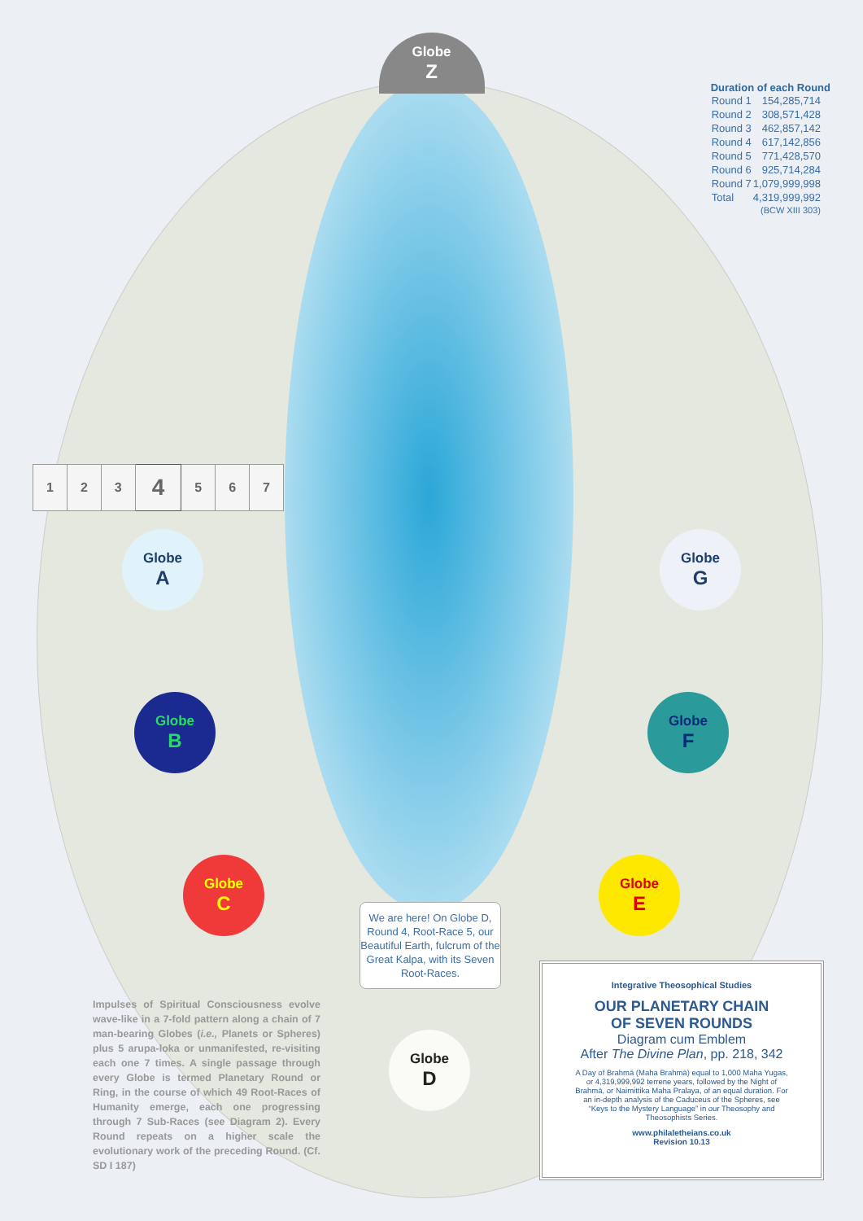Globe
Z
Duration of each Round
| Round 1 | 154,285,714 |
| Round 2 | 308,571,428 |
| Round 3 | 462,857,142 |
| Round 4 | 617,142,856 |
| Round 5 | 771,428,570 |
| Round 6 | 925,714,284 |
| Round 7 | 1,079,999,998 |
| Total | 4,319,999,992 |
| | (BCW XIII 303) |
| 1 | 2 | 3 | 4 | 5 | 6 | 7 |
Globe
A
Globe
G
Globe
B
Globe
F
Globe
C
Globe
E
We are here! On Globe D, Round 4, Root-Race 5, our Beautiful Earth, fulcrum of the Great Kalpa, with its Seven Root-Races.
Globe
D
Impulses of Spiritual Consciousness evolve wave-like in a 7-fold pattern along a chain of 7 man-bearing Globes (i.e., Planets or Spheres) plus 5 arupa-loka or unmanifested, re-visiting each one 7 times. A single passage through every Globe is termed Planetary Round or Ring, in the course of which 49 Root-Races of Humanity emerge, each one progressing through 7 Sub-Races (see Diagram 2). Every Round repeats on a higher scale the evolutionary work of the preceding Round. (Cf. SD I 187)
Integrative Theosophical Studies
OUR PLANETARY CHAIN
OF SEVEN ROUNDS
Diagram cum Emblem
After The Divine Plan, pp. 218, 342
A Day of Brahmā (Maha Brahmā) equal to 1,000 Maha Yugas, or 4,319,999,992 terrene years, followed by the Night of Brahmā, or Naimittika Maha Pralaya, of an equal duration. For an in-depth analysis of the Caduceus of the Spheres, see “Keys to the Mystery Language” in our Theosophy and Theosophists Series.
www.philaletheians.co.uk
Revision 10.13